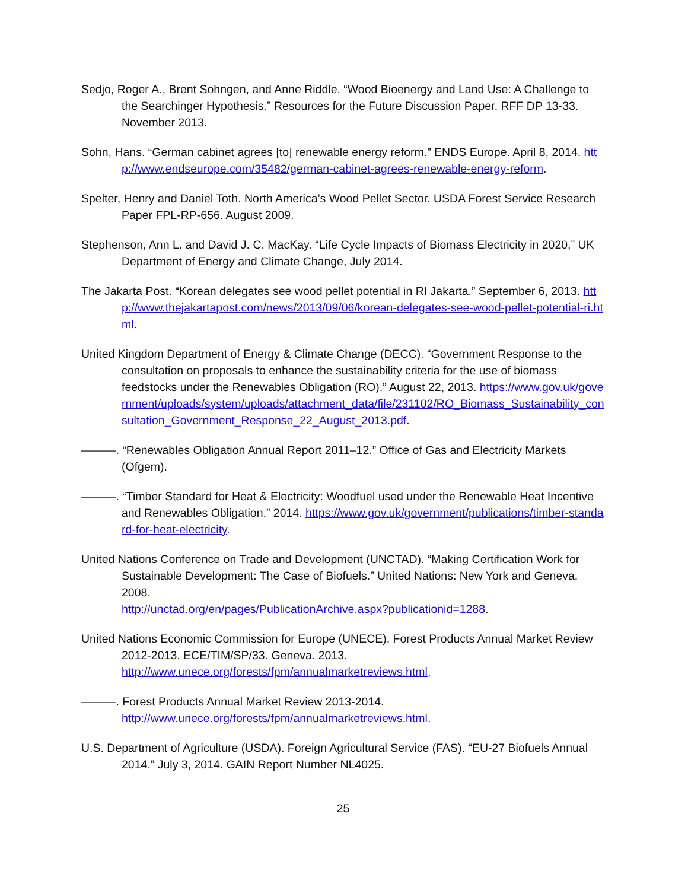Sedjo, Roger A., Brent Sohngen, and Anne Riddle. “Wood Bioenergy and Land Use: A Challenge to the Searchinger Hypothesis.” Resources for the Future Discussion Paper. RFF DP 13-33. November 2013.
Sohn, Hans. “German cabinet agrees [to] renewable energy reform.” ENDS Europe. April 8, 2014. http://www.endseurope.com/35482/german-cabinet-agrees-renewable-energy-reform.
Spelter, Henry and Daniel Toth. North America’s Wood Pellet Sector. USDA Forest Service Research Paper FPL-RP-656. August 2009.
Stephenson, Ann L. and David J. C. MacKay. “Life Cycle Impacts of Biomass Electricity in 2020,” UK Department of Energy and Climate Change, July 2014.
The Jakarta Post. “Korean delegates see wood pellet potential in RI Jakarta.” September 6, 2013. http://www.thejakartapost.com/news/2013/09/06/korean-delegates-see-wood-pellet-potential-ri.html.
United Kingdom Department of Energy & Climate Change (DECC). “Government Response to the consultation on proposals to enhance the sustainability criteria for the use of biomass feedstocks under the Renewables Obligation (RO).” August 22, 2013. https://www.gov.uk/government/uploads/system/uploads/attachment_data/file/231102/RO_Biomass_Sustainability_consultation_Government_Response_22_August_2013.pdf.
———. “Renewables Obligation Annual Report 2011–12.” Office of Gas and Electricity Markets (Ofgem).
———. “Timber Standard for Heat & Electricity: Woodfuel used under the Renewable Heat Incentive and Renewables Obligation.” 2014. https://www.gov.uk/government/publications/timber-standard-for-heat-electricity.
United Nations Conference on Trade and Development (UNCTAD). “Making Certification Work for Sustainable Development: The Case of Biofuels.” United Nations: New York and Geneva. 2008.
http://unctad.org/en/pages/PublicationArchive.aspx?publicationid=1288.
United Nations Economic Commission for Europe (UNECE). Forest Products Annual Market Review 2012-2013. ECE/TIM/SP/33. Geneva. 2013.
http://www.unece.org/forests/fpm/annualmarketreviews.html.
———. Forest Products Annual Market Review 2013-2014.
http://www.unece.org/forests/fpm/annualmarketreviews.html.
U.S. Department of Agriculture (USDA). Foreign Agricultural Service (FAS). “EU-27 Biofuels Annual 2014.” July 3, 2014. GAIN Report Number NL4025.
25